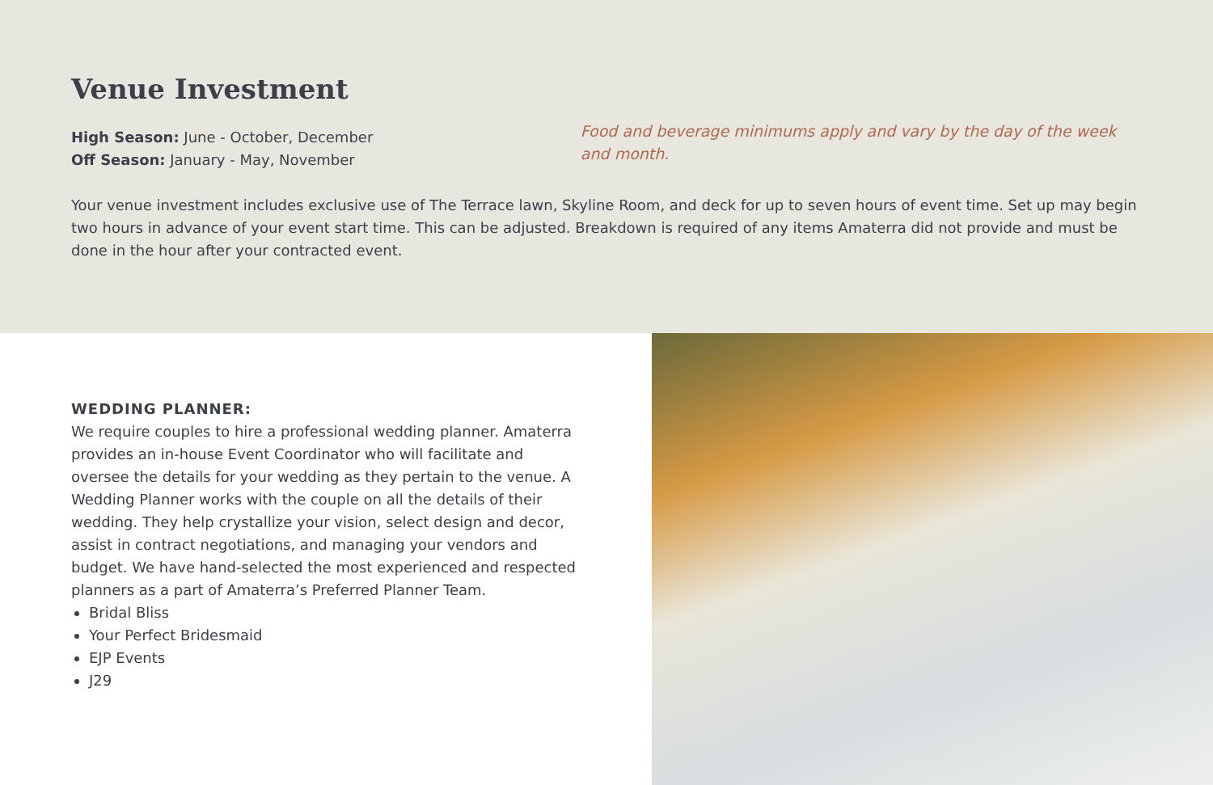Venue Investment
High Season: June - October, December
Off Season: January - May, November
Food and beverage minimums apply and vary by the day of the week and month.
Your venue investment includes exclusive use of The Terrace lawn, Skyline Room, and deck for up to seven hours of event time. Set up may begin two hours in advance of your event start time. This can be adjusted. Breakdown is required of any items Amaterra did not provide and must be done in the hour after your contracted event.
WEDDING PLANNER:
We require couples to hire a professional wedding planner. Amaterra provides an in-house Event Coordinator who will facilitate and oversee the details for your wedding as they pertain to the venue. A Wedding Planner works with the couple on all the details of their wedding. They help crystallize your vision, select design and decor, assist in contract negotiations, and managing your vendors and budget. We have hand-selected the most experienced and respected planners as a part of Amaterra’s Preferred Planner Team.
Bridal Bliss
Your Perfect Bridesmaid
EJP Events
J29